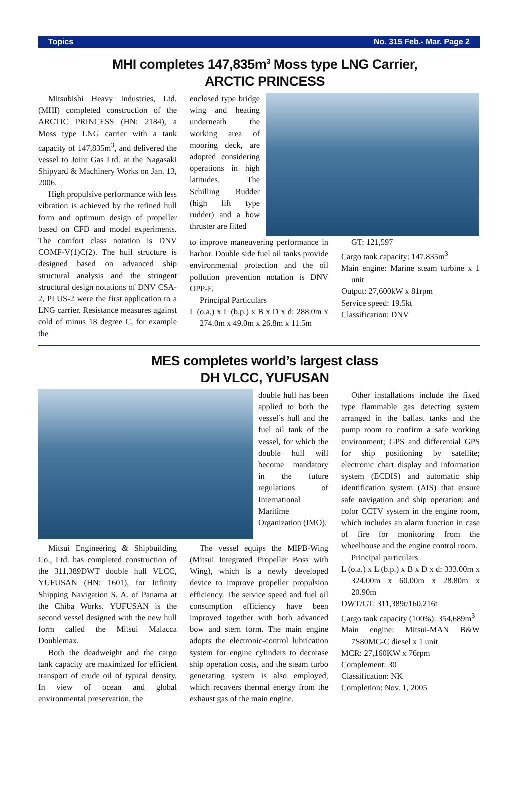Topics No. 315 Feb.- Mar. Page 2
MHI completes 147,835m<sup>3</sup> Moss type LNG Carrier,
ARCTIC PRINCESS
Mitsubishi Heavy Industries, Ltd. (MHI) completed construction of the ARCTIC PRINCESS (HN: 2184), a Moss type LNG carrier with a tank capacity of 147,835m<sup>3</sup>, and delivered the vessel to Joint Gas Ltd. at the Nagasaki Shipyard & Machinery Works on Jan. 13, 2006.
High propulsive performance with less vibration is achieved by the refined hull form and optimum design of propeller based on CFD and model experiments. The comfort class notation is DNV COMF-V(1)C(2). The hull structure is designed based on advanced ship structural analysis and the stringent structural design notations of DNV CSA-2, PLUS-2 were the first application to a LNG carrier. Resistance measures against cold of minus 18 degree C, for example the
enclosed type bridge wing and heating underneath the working area of mooring deck, are adopted considering operations in high latitudes. The Schilling Rudder (high lift type rudder) and a bow thruster are fitted
to improve maneuvering performance in harbor. Double side fuel oil tanks provide environmental protection and the oil pollution prevention notation is DNV OPP-F.
Principal Particulars
L (o.a.) x L (b.p.) x B x D x d: 288.0m x 274.0m x 49.0m x 26.8m x 11.5m
GT: 121,597
Cargo tank capacity: 147,835m<sup>3</sup>
Main engine: Marine steam turbine x 1 unit
Output: 27,600kW x 81rpm
Service speed: 19.5kt
Classification: DNV
MES completes world’s largest class
DH VLCC, YUFUSAN
double hull has been applied to both the vessel’s hull and the fuel oil tank of the vessel, for which the double hull will become mandatory in the future regulations of International Maritime Organization (IMO).
Mitsui Engineering & Shipbuilding Co., Ltd. has completed construction of the 311,389DWT double hull VLCC, YUFUSAN (HN: 1601), for Infinity Shipping Navigation S. A. of Panama at the Chiba Works. YUFUSAN is the second vessel designed with the new hull form called the Mitsui Malacca Doublemax.
Both the deadweight and the cargo tank capacity are maximized for efficient transport of crude oil of typical density. In view of ocean and global environmental preservation, the
The vessel equips the MIPB-Wing (Mitsui Integrated Propeller Boss with Wing), which is a newly developed device to improve propeller propulsion efficiency. The service speed and fuel oil consumption efficiency have been improved together with both advanced bow and stern form. The main engine adopts the electronic-control lubrication system for engine cylinders to decrease ship operation costs, and the steam turbo generating system is also employed, which recovers thermal energy from the exhaust gas of the main engine.
Other installations include the fixed type flammable gas detecting system arranged in the ballast tanks and the pump room to confirm a safe working environment; GPS and differential GPS for ship positioning by satellite; electronic chart display and information system (ECDIS) and automatic ship identification system (AIS) that ensure safe navigation and ship operation; and color CCTV system in the engine room, which includes an alarm function in case of fire for monitoring from the wheelhouse and the engine control room.
Principal particulars
L (o.a.) x L (b.p.) x B x D x d: 333.00m x 324.00m x 60.00m x 28.80m x 20.90m
DWT/GT: 311,389t/160,216t
Cargo tank capacity (100%): 354,689m<sup>3</sup>
Main engine: Mitsui-MAN B&W 7S80MC-C diesel x 1 unit
MCR: 27,160KW x 76rpm
Complement: 30
Classification: NK
Completion: Nov. 1, 2005